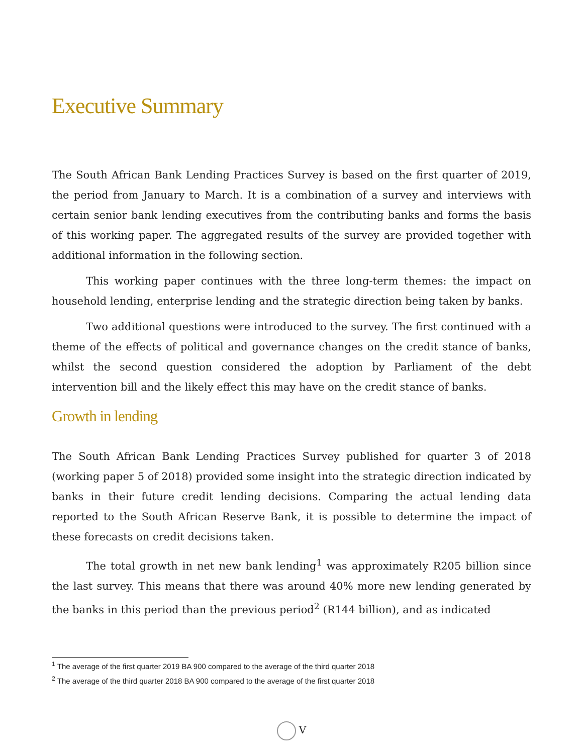Executive Summary
The South African Bank Lending Practices Survey is based on the first quarter of 2019, the period from January to March. It is a combination of a survey and interviews with certain senior bank lending executives from the contributing banks and forms the basis of this working paper. The aggregated results of the survey are provided together with additional information in the following section.
This working paper continues with the three long-term themes: the impact on household lending, enterprise lending and the strategic direction being taken by banks.
Two additional questions were introduced to the survey. The first continued with a theme of the effects of political and governance changes on the credit stance of banks, whilst the second question considered the adoption by Parliament of the debt intervention bill and the likely effect this may have on the credit stance of banks.
Growth in lending
The South African Bank Lending Practices Survey published for quarter 3 of 2018 (working paper 5 of 2018) provided some insight into the strategic direction indicated by banks in their future credit lending decisions. Comparing the actual lending data reported to the South African Reserve Bank, it is possible to determine the impact of these forecasts on credit decisions taken.
The total growth in net new bank lending<sup>1</sup> was approximately R205 billion since the last survey. This means that there was around 40% more new lending generated by the banks in this period than the previous period<sup>2</sup> (R144 billion), and as indicated
<sup>1</sup> The average of the first quarter 2019 BA 900 compared to the average of the third quarter 2018
<sup>2</sup> The average of the third quarter 2018 BA 900 compared to the average of the first quarter 2018
V